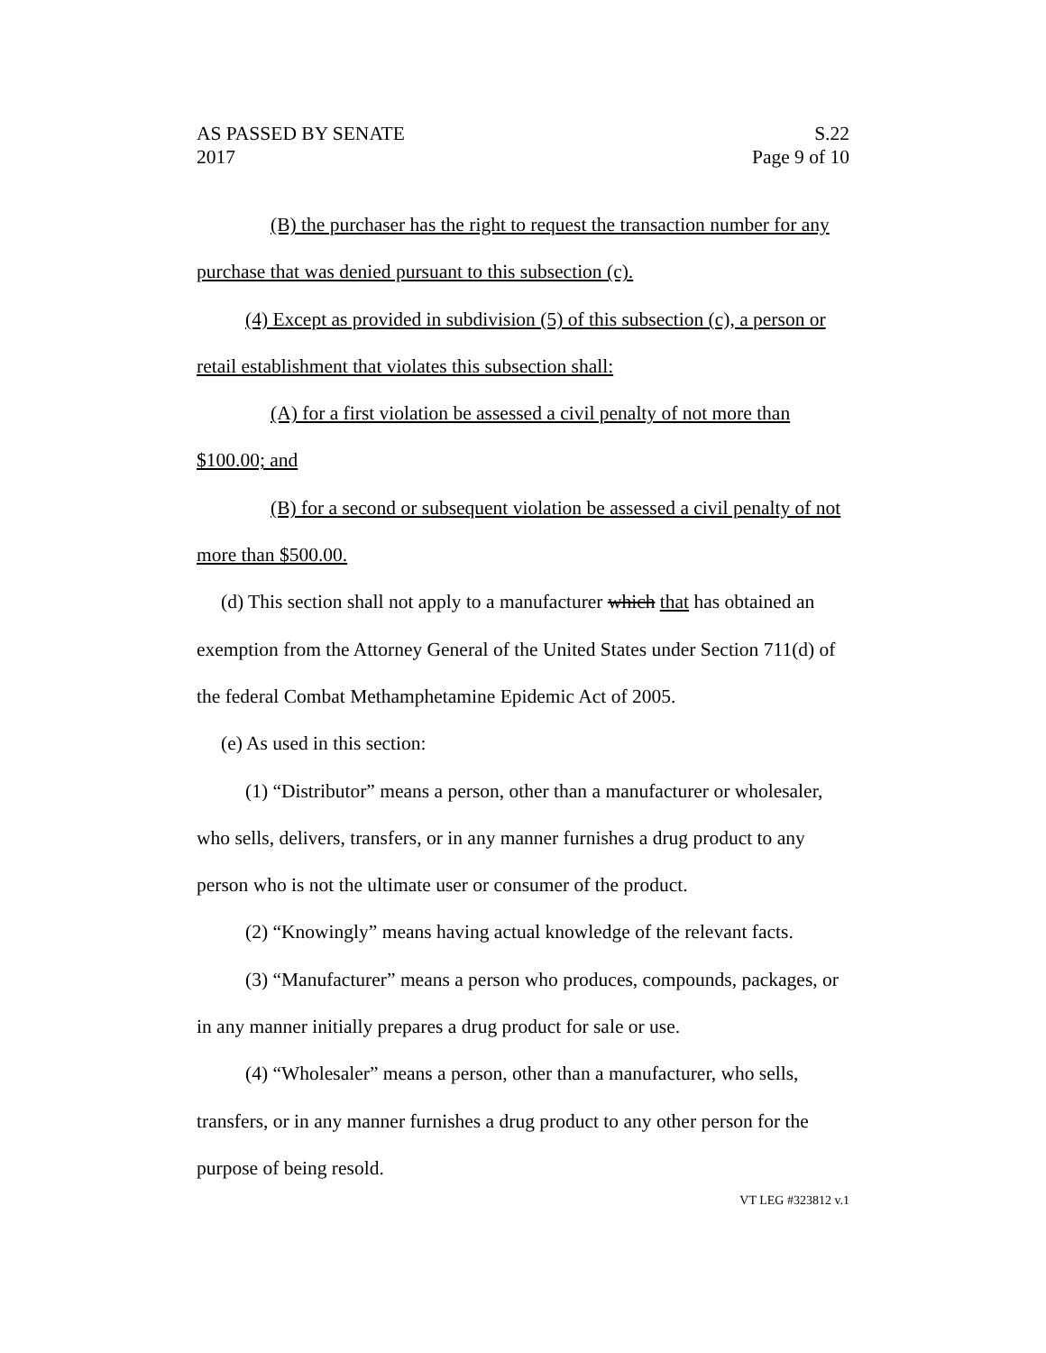AS PASSED BY SENATE
2017
S.22
Page 9 of 10
(B) the purchaser has the right to request the transaction number for any purchase that was denied pursuant to this subsection (c).
(4) Except as provided in subdivision (5) of this subsection (c), a person or retail establishment that violates this subsection shall:
(A) for a first violation be assessed a civil penalty of not more than $100.00; and
(B) for a second or subsequent violation be assessed a civil penalty of not more than $500.00.
(d) This section shall not apply to a manufacturer which that has obtained an exemption from the Attorney General of the United States under Section 711(d) of the federal Combat Methamphetamine Epidemic Act of 2005.
(e) As used in this section:
(1) “Distributor” means a person, other than a manufacturer or wholesaler, who sells, delivers, transfers, or in any manner furnishes a drug product to any person who is not the ultimate user or consumer of the product.
(2) “Knowingly” means having actual knowledge of the relevant facts.
(3) “Manufacturer” means a person who produces, compounds, packages, or in any manner initially prepares a drug product for sale or use.
(4) “Wholesaler” means a person, other than a manufacturer, who sells, transfers, or in any manner furnishes a drug product to any other person for the purpose of being resold.
VT LEG #323812 v.1